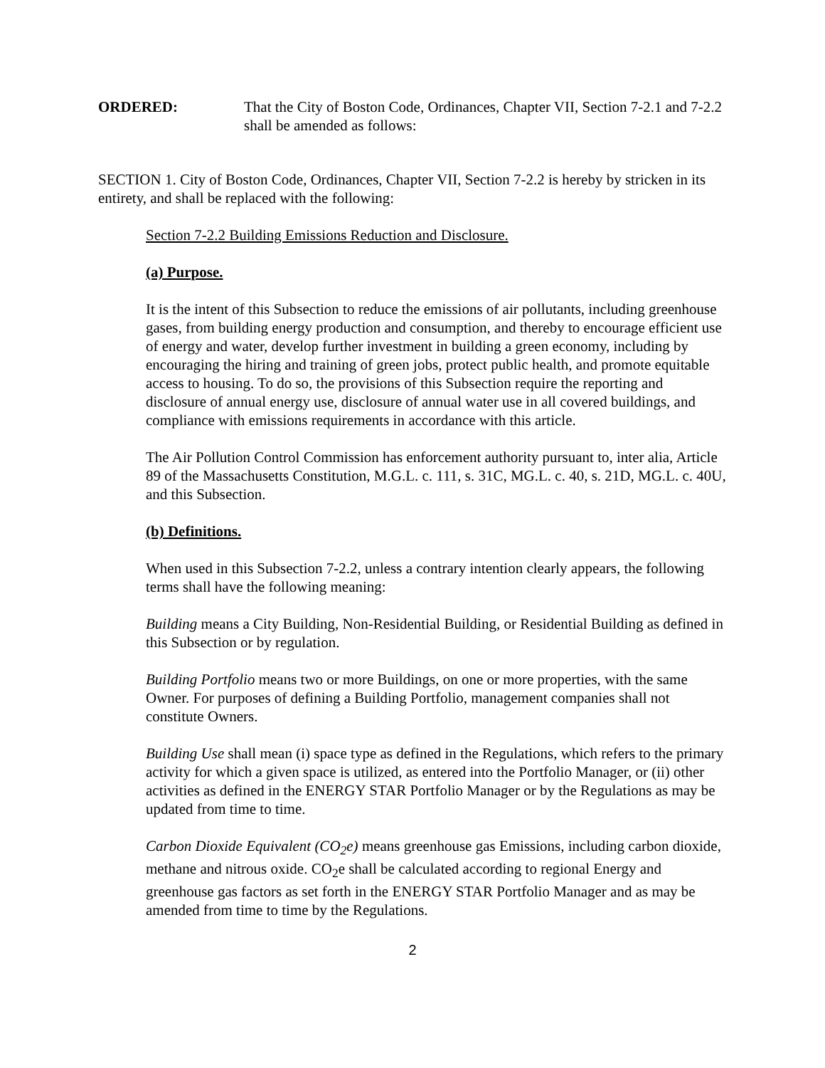ORDERED: That the City of Boston Code, Ordinances, Chapter VII, Section 7-2.1 and 7-2.2 shall be amended as follows:
SECTION 1. City of Boston Code, Ordinances, Chapter VII, Section 7-2.2 is hereby by stricken in its entirety, and shall be replaced with the following:
Section 7-2.2 Building Emissions Reduction and Disclosure.
(a) Purpose.
It is the intent of this Subsection to reduce the emissions of air pollutants, including greenhouse gases, from building energy production and consumption, and thereby to encourage efficient use of energy and water, develop further investment in building a green economy, including by encouraging the hiring and training of green jobs, protect public health, and promote equitable access to housing. To do so, the provisions of this Subsection require the reporting and disclosure of annual energy use, disclosure of annual water use in all covered buildings, and compliance with emissions requirements in accordance with this article.
The Air Pollution Control Commission has enforcement authority pursuant to, inter alia, Article 89 of the Massachusetts Constitution, M.G.L. c. 111, s. 31C, MG.L. c. 40, s. 21D, MG.L. c. 40U, and this Subsection.
(b) Definitions.
When used in this Subsection 7-2.2, unless a contrary intention clearly appears, the following terms shall have the following meaning:
Building means a City Building, Non-Residential Building, or Residential Building as defined in this Subsection or by regulation.
Building Portfolio means two or more Buildings, on one or more properties, with the same Owner. For purposes of defining a Building Portfolio, management companies shall not constitute Owners.
Building Use shall mean (i) space type as defined in the Regulations, which refers to the primary activity for which a given space is utilized, as entered into the Portfolio Manager, or (ii) other activities as defined in the ENERGY STAR Portfolio Manager or by the Regulations as may be updated from time to time.
Carbon Dioxide Equivalent (CO<sub>2</sub>e) means greenhouse gas Emissions, including carbon dioxide, methane and nitrous oxide. CO<sub>2</sub>e shall be calculated according to regional Energy and greenhouse gas factors as set forth in the ENERGY STAR Portfolio Manager and as may be amended from time to time by the Regulations.
2